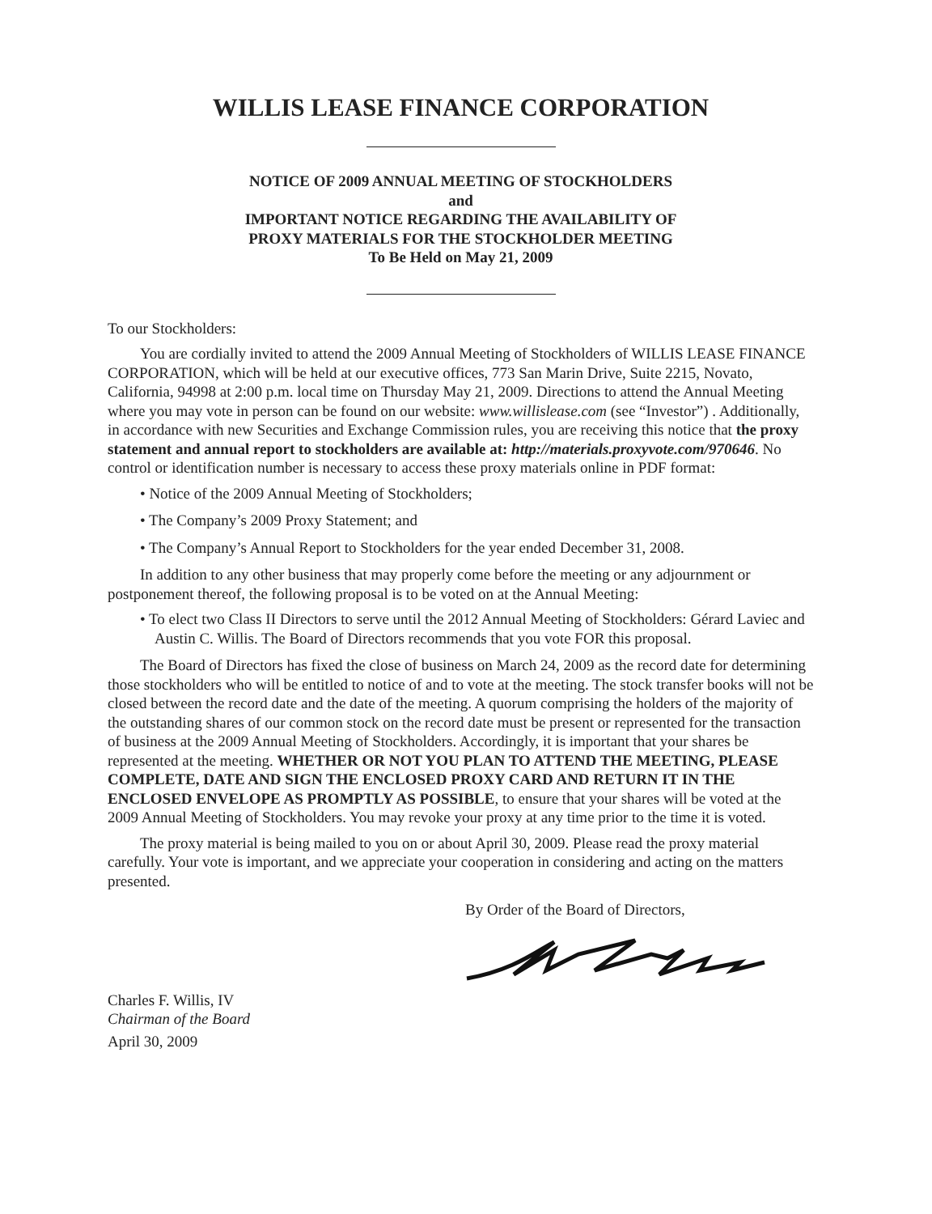WILLIS LEASE FINANCE CORPORATION
NOTICE OF 2009 ANNUAL MEETING OF STOCKHOLDERS
and
IMPORTANT NOTICE REGARDING THE AVAILABILITY OF
PROXY MATERIALS FOR THE STOCKHOLDER MEETING
To Be Held on May 21, 2009
To our Stockholders:
You are cordially invited to attend the 2009 Annual Meeting of Stockholders of WILLIS LEASE FINANCE CORPORATION, which will be held at our executive offices, 773 San Marin Drive, Suite 2215, Novato, California, 94998 at 2:00 p.m. local time on Thursday May 21, 2009. Directions to attend the Annual Meeting where you may vote in person can be found on our website: www.willislease.com (see “Investor”) . Additionally, in accordance with new Securities and Exchange Commission rules, you are receiving this notice that the proxy statement and annual report to stockholders are available at: http://materials.proxyvote.com/970646. No control or identification number is necessary to access these proxy materials online in PDF format:
• Notice of the 2009 Annual Meeting of Stockholders;
• The Company’s 2009 Proxy Statement; and
• The Company’s Annual Report to Stockholders for the year ended December 31, 2008.
In addition to any other business that may properly come before the meeting or any adjournment or postponement thereof, the following proposal is to be voted on at the Annual Meeting:
• To elect two Class II Directors to serve until the 2012 Annual Meeting of Stockholders: Gérard Laviec and Austin C. Willis. The Board of Directors recommends that you vote FOR this proposal.
The Board of Directors has fixed the close of business on March 24, 2009 as the record date for determining those stockholders who will be entitled to notice of and to vote at the meeting. The stock transfer books will not be closed between the record date and the date of the meeting. A quorum comprising the holders of the majority of the outstanding shares of our common stock on the record date must be present or represented for the transaction of business at the 2009 Annual Meeting of Stockholders. Accordingly, it is important that your shares be represented at the meeting. WHETHER OR NOT YOU PLAN TO ATTEND THE MEETING, PLEASE COMPLETE, DATE AND SIGN THE ENCLOSED PROXY CARD AND RETURN IT IN THE ENCLOSED ENVELOPE AS PROMPTLY AS POSSIBLE, to ensure that your shares will be voted at the 2009 Annual Meeting of Stockholders. You may revoke your proxy at any time prior to the time it is voted.
The proxy material is being mailed to you on or about April 30, 2009. Please read the proxy material carefully. Your vote is important, and we appreciate your cooperation in considering and acting on the matters presented.
By Order of the Board of Directors,
Charles F. Willis, IV
Chairman of the Board
April 30, 2009